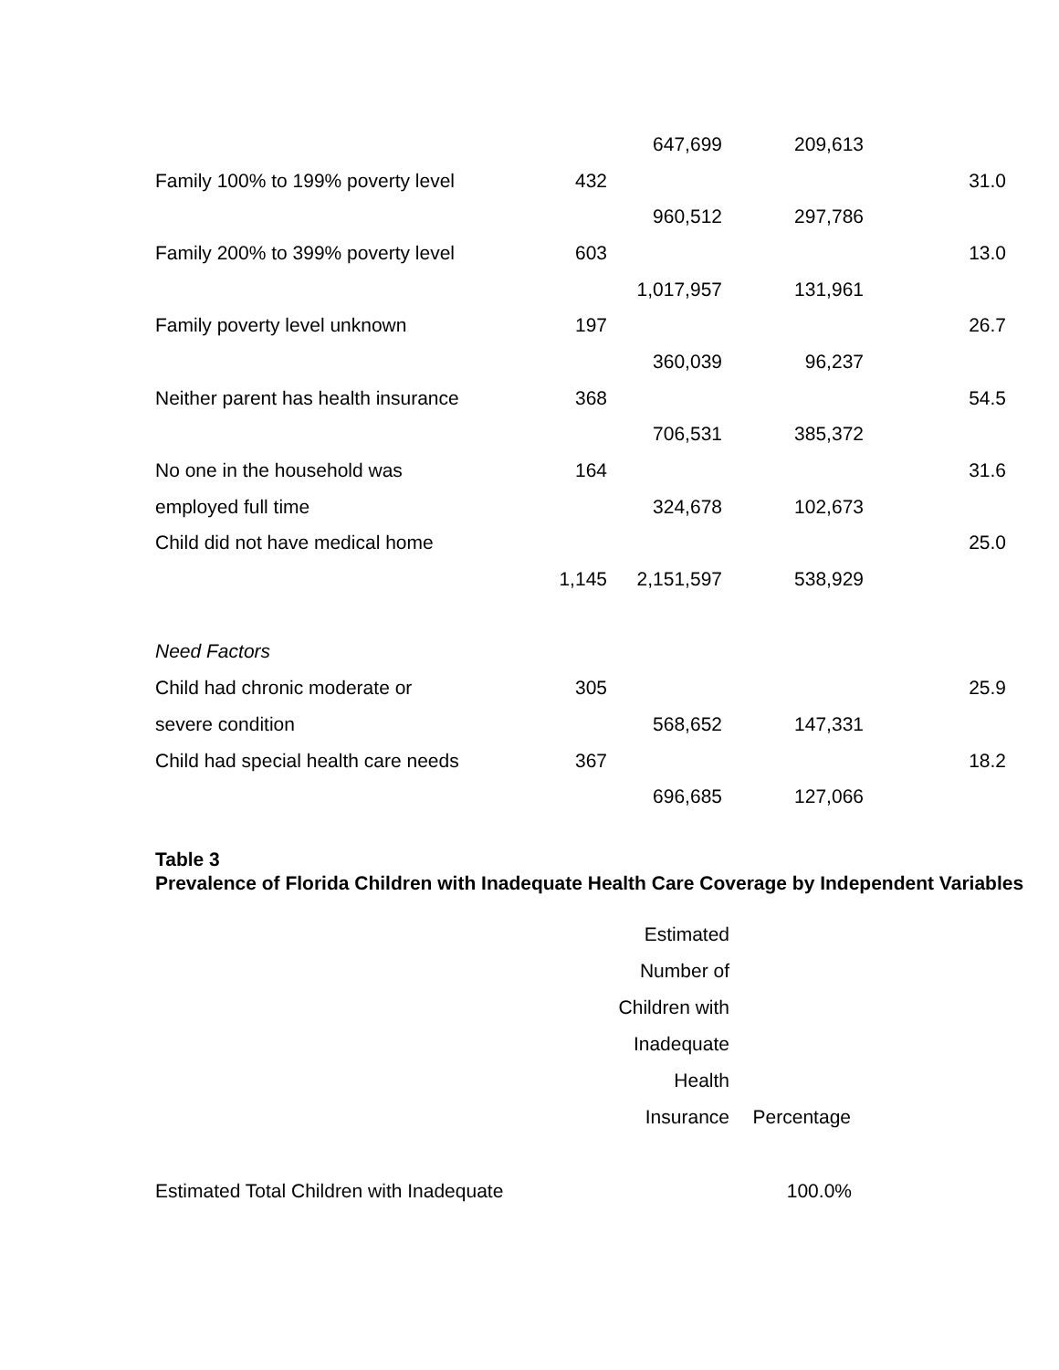| | | 647,699 | 209,613 | |
| Family 100% to 199% poverty level | 432 | | | 31.0 |
| | | 960,512 | 297,786 | |
| Family 200% to 399% poverty level | 603 | | | 13.0 |
| | | 1,017,957 | 131,961 | |
| Family poverty level unknown | 197 | | | 26.7 |
| | | 360,039 | 96,237 | |
| Neither parent has health insurance | 368 | | | 54.5 |
| | | 706,531 | 385,372 | |
| No one in the household was | 164 | | | 31.6 |
| employed full time | | 324,678 | 102,673 | |
| Child did not have medical home | | | | 25.0 |
| | 1,145 | 2,151,597 | 538,929 | |
| Need Factors | | | | |
| Child had chronic moderate or | 305 | | | 25.9 |
| severe condition | | 568,652 | 147,331 | |
| Child had special health care needs | 367 | | | 18.2 |
| | | 696,685 | 127,066 | |
Table 3
Prevalence of Florida Children with Inadequate Health Care Coverage by Independent Variables
| | Estimated Number of Children with Inadequate Health Insurance | Percentage |
| --- | --- | --- |
| Estimated Total Children with Inadequate | | 100.0% |